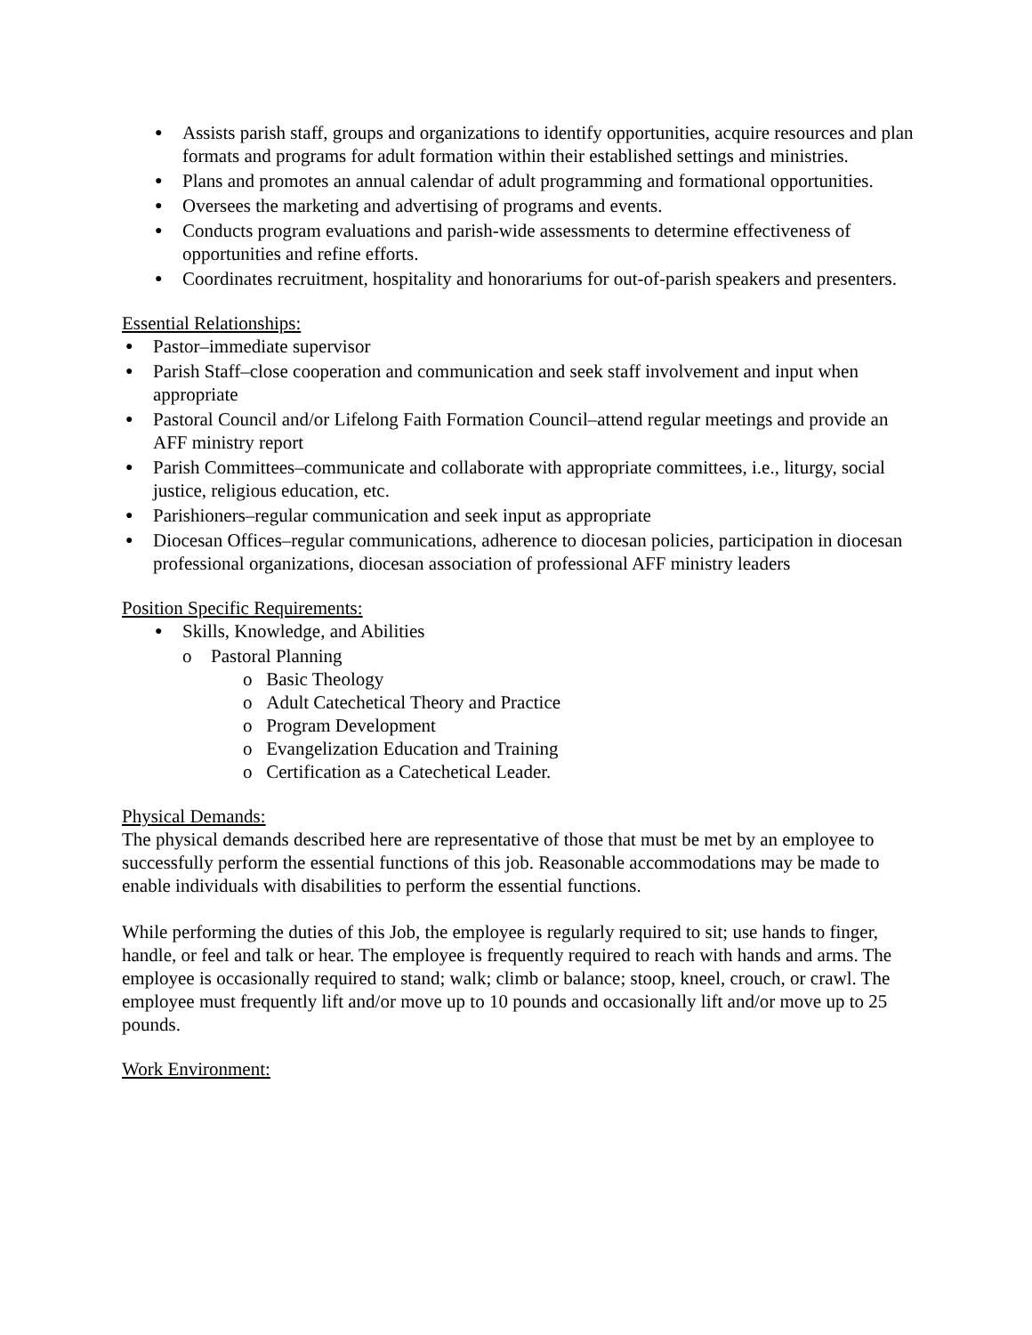● Assists parish staff, groups and organizations to identify opportunities, acquire resources and plan formats and programs for adult formation within their established settings and ministries.
● Plans and promotes an annual calendar of adult programming and formational opportunities.
● Oversees the marketing and advertising of programs and events.
● Conducts program evaluations and parish-wide assessments to determine effectiveness of opportunities and refine efforts.
● Coordinates recruitment, hospitality and honorariums for out-of-parish speakers and presenters.
Essential Relationships:
● Pastor–immediate supervisor
● Parish Staff–close cooperation and communication and seek staff involvement and input when appropriate
● Pastoral Council and/or Lifelong Faith Formation Council–attend regular meetings and provide an AFF ministry report
● Parish Committees–communicate and collaborate with appropriate committees, i.e., liturgy, social justice, religious education, etc.
● Parishioners–regular communication and seek input as appropriate
● Diocesan Offices–regular communications, adherence to diocesan policies, participation in diocesan professional organizations, diocesan association of professional AFF ministry leaders
Position Specific Requirements:
● Skills, Knowledge, and Abilities
o Pastoral Planning
o Basic Theology
o Adult Catechetical Theory and Practice
o Program Development
o Evangelization Education and Training
o Certification as a Catechetical Leader.
Physical Demands:
The physical demands described here are representative of those that must be met by an employee to successfully perform the essential functions of this job. Reasonable accommodations may be made to enable individuals with disabilities to perform the essential functions.
While performing the duties of this Job, the employee is regularly required to sit; use hands to finger, handle, or feel and talk or hear. The employee is frequently required to reach with hands and arms. The employee is occasionally required to stand; walk; climb or balance; stoop, kneel, crouch, or crawl. The employee must frequently lift and/or move up to 10 pounds and occasionally lift and/or move up to 25 pounds.
Work Environment: